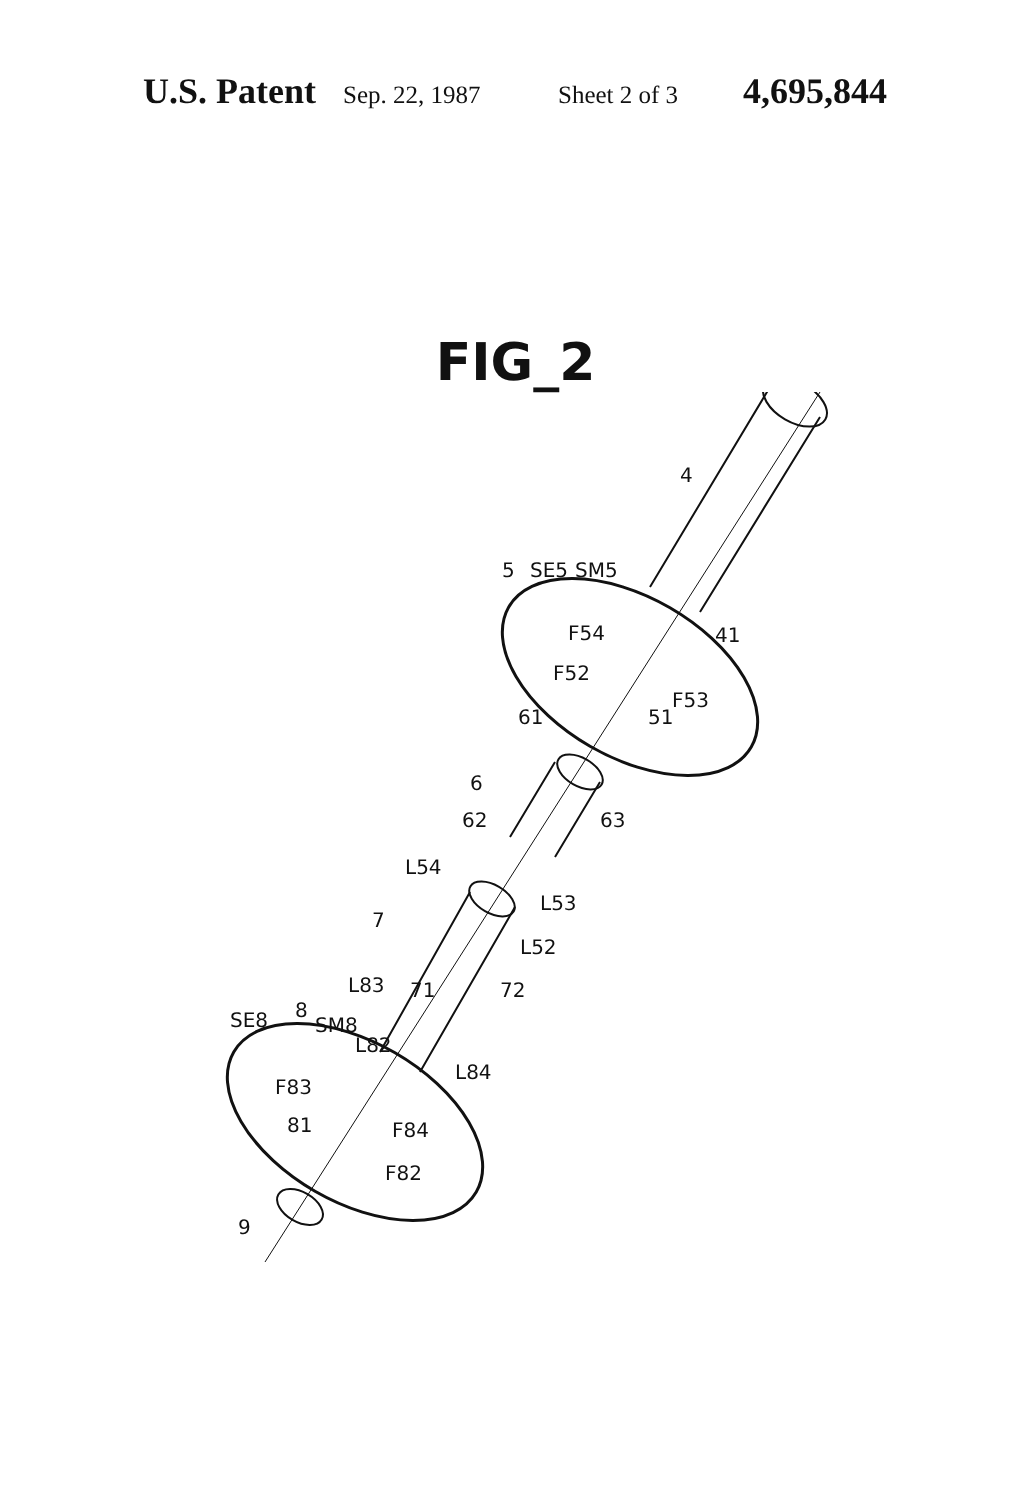U.S. Patent Sep. 22, 1987 Sheet 2 of 3 4,695,844
FIG_2
4
5
SE5
SM5
41
F54
F52
F53
51
61
6
62
63
L54
L53
L52
7
72
L83
71
SE8
8
SM8
L82
L84
F83
81
F84
F82
9